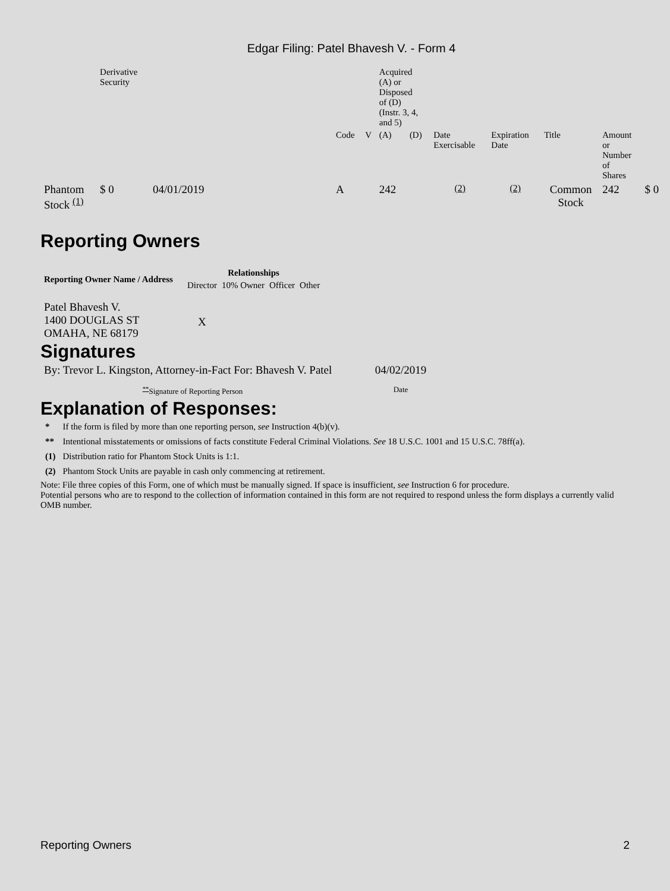Edgar Filing: Patel Bhavesh V. - Form 4
| | Derivative Security | | | | | Acquired (A) or Disposed of (D) (Instr. 3, 4, and 5) | | | | | | |
| | | | | Code | V | (A) | (D) | Date Exercisable | Expiration Date | Title | Amount or Number of Shares | |
| Phantom Stock <sup>(1)</sup> | $ 0 | 04/01/2019 | | A | | 242 | | <sup>(2)</sup> | <sup>(2)</sup> | Common Stock | 242 | $ 0 |
Reporting Owners
| Reporting Owner Name / Address | Relationships | | | |
| --- | --- | --- | --- | --- |
| | Director | 10% Owner | Officer | Other |
| Patel Bhavesh V. 1400 DOUGLAS ST OMAHA, NE 68179 | X | | | |
Signatures
| By: Trevor L. Kingston, Attorney-in-Fact For: Bhavesh V. Patel | 04/02/2019 |
| <sup>**</sup> Signature of Reporting Person | Date |
Explanation of Responses:
| * | If the form is filed by more than one reporting person, see Instruction 4(b)(v). |
| ** | Intentional misstatements or omissions of facts constitute Federal Criminal Violations. See 18 U.S.C. 1001 and 15 U.S.C. 78ff(a). |
| (1) | Distribution ratio for Phantom Stock Units is 1:1. |
| (2) | Phantom Stock Units are payable in cash only commencing at retirement. |
Note: File three copies of this Form, one of which must be manually signed. If space is insufficient, see Instruction 6 for procedure.
Potential persons who are to respond to the collection of information contained in this form are not required to respond unless the form displays a currently valid OMB number.
Reporting Owners 2